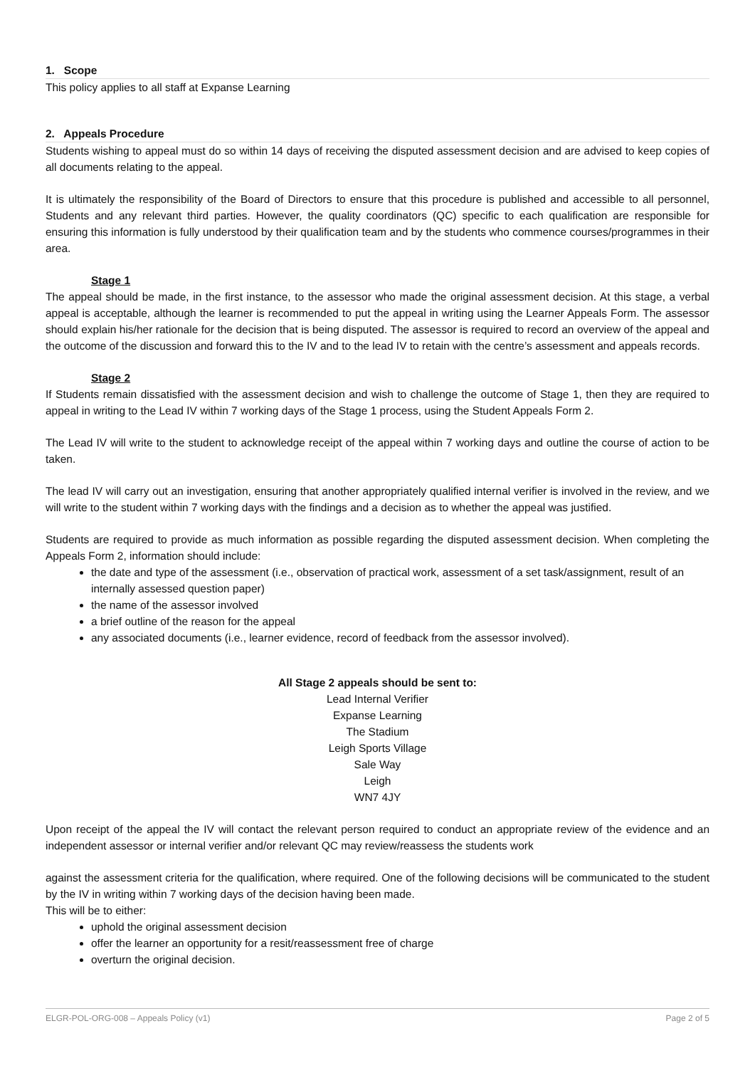1. Scope
This policy applies to all staff at Expanse Learning
2. Appeals Procedure
Students wishing to appeal must do so within 14 days of receiving the disputed assessment decision and are advised to keep copies of all documents relating to the appeal.
It is ultimately the responsibility of the Board of Directors to ensure that this procedure is published and accessible to all personnel, Students and any relevant third parties. However, the quality coordinators (QC) specific to each qualification are responsible for ensuring this information is fully understood by their qualification team and by the students who commence courses/programmes in their area.
Stage 1
The appeal should be made, in the first instance, to the assessor who made the original assessment decision. At this stage, a verbal appeal is acceptable, although the learner is recommended to put the appeal in writing using the Learner Appeals Form. The assessor should explain his/her rationale for the decision that is being disputed. The assessor is required to record an overview of the appeal and the outcome of the discussion and forward this to the IV and to the lead IV to retain with the centre’s assessment and appeals records.
Stage 2
If Students remain dissatisfied with the assessment decision and wish to challenge the outcome of Stage 1, then they are required to appeal in writing to the Lead IV within 7 working days of the Stage 1 process, using the Student Appeals Form 2.
The Lead IV will write to the student to acknowledge receipt of the appeal within 7 working days and outline the course of action to be taken.
The lead IV will carry out an investigation, ensuring that another appropriately qualified internal verifier is involved in the review, and we will write to the student within 7 working days with the findings and a decision as to whether the appeal was justified.
Students are required to provide as much information as possible regarding the disputed assessment decision. When completing the Appeals Form 2, information should include:
the date and type of the assessment (i.e., observation of practical work, assessment of a set task/assignment, result of an internally assessed question paper)
the name of the assessor involved
a brief outline of the reason for the appeal
any associated documents (i.e., learner evidence, record of feedback from the assessor involved).
All Stage 2 appeals should be sent to:
Lead Internal Verifier
Expanse Learning
The Stadium
Leigh Sports Village
Sale Way
Leigh
WN7 4JY
Upon receipt of the appeal the IV will contact the relevant person required to conduct an appropriate review of the evidence and an independent assessor or internal verifier and/or relevant QC may review/reassess the students work
against the assessment criteria for the qualification, where required. One of the following decisions will be communicated to the student by the IV in writing within 7 working days of the decision having been made.
This will be to either:
uphold the original assessment decision
offer the learner an opportunity for a resit/reassessment free of charge
overturn the original decision.
ELGR-POL-ORG-008 – Appeals Policy (v1) Page 2 of 5